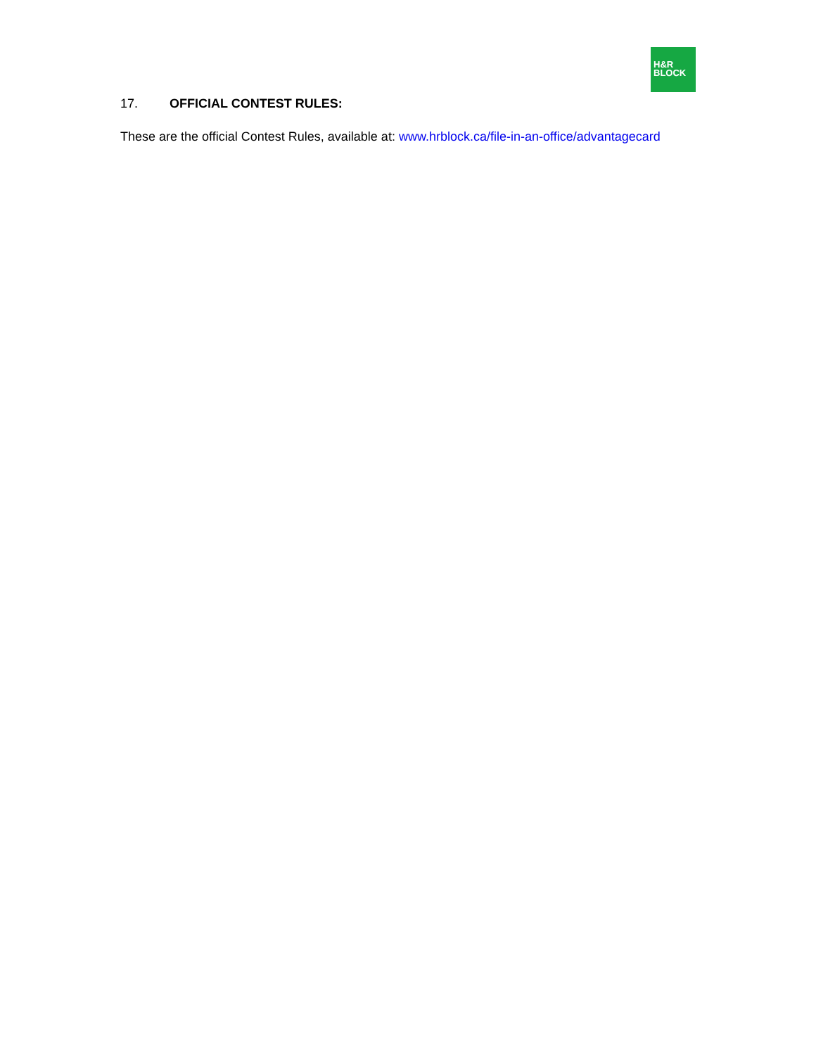H&R
BLOCK
17. OFFICIAL CONTEST RULES:
These are the official Contest Rules, available at: www.hrblock.ca/file-in-an-office/advantagecard